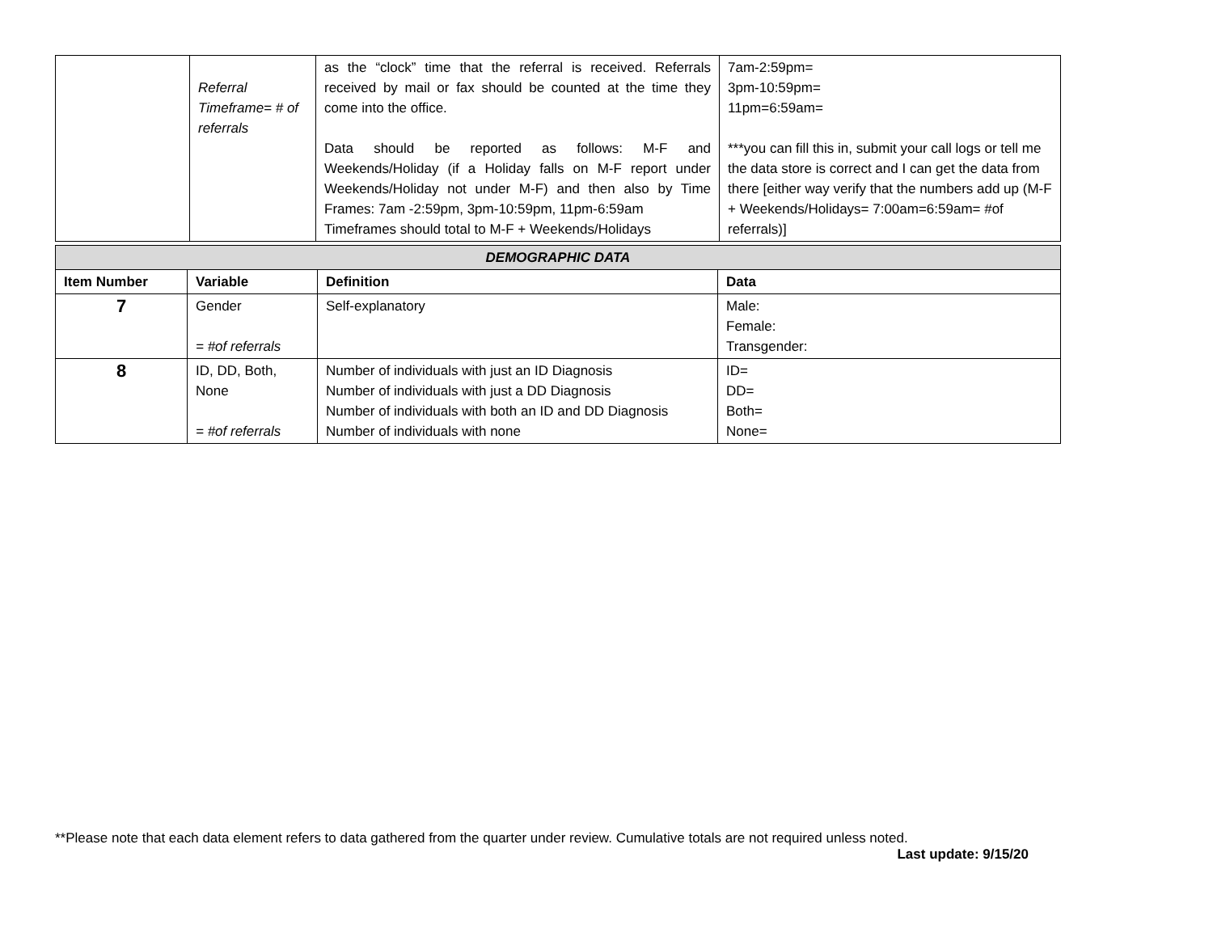| | Referral Timeframe= # of referrals | as the “clock” time that the referral is received. Referrals received by mail or fax should be counted at the time they come into the office. Data should be reported as follows: M-F and Weekends/Holiday (if a Holiday falls on M-F report under Weekends/Holiday not under M-F) and then also by Time Frames: 7am -2:59pm, 3pm-10:59pm, 11pm-6:59am Timeframes should total to M-F + Weekends/Holidays | 7am-2:59pm= 3pm-10:59pm= 11pm=6:59am= ***you can fill this in, submit your call logs or tell me the data store is correct and I can get the data from there [either way verify that the numbers add up (M-F + Weekends/Holidays= 7:00am=6:59am= #of referrals)] |
| DEMOGRAPHIC DATA | | | |
| Item Number | Variable | Definition | Data |
| 7 | Gender = #of referrals | Self-explanatory | Male: Female: Transgender: |
| 8 | ID, DD, Both, None = #of referrals | Number of individuals with just an ID Diagnosis Number of individuals with just a DD Diagnosis Number of individuals with both an ID and DD Diagnosis Number of individuals with none | ID= DD= Both= None= |
**Please note that each data element refers to data gathered from the quarter under review. Cumulative totals are not required unless noted.
Last update: 9/15/20